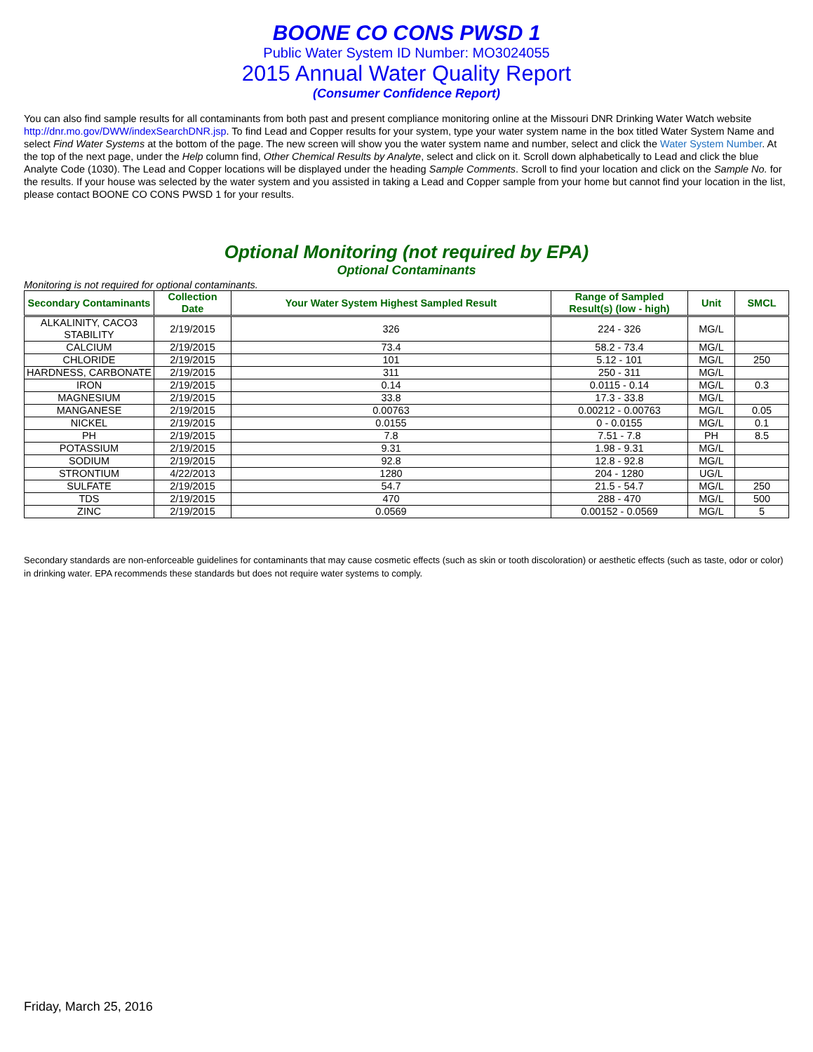BOONE CO CONS PWSD 1
Public Water System ID Number: MO3024055
2015 Annual Water Quality Report
(Consumer Confidence Report)
You can also find sample results for all contaminants from both past and present compliance monitoring online at the Missouri DNR Drinking Water Watch website http://dnr.mo.gov/DWW/indexSearchDNR.jsp. To find Lead and Copper results for your system, type your water system name in the box titled Water System Name and select Find Water Systems at the bottom of the page. The new screen will show you the water system name and number, select and click the Water System Number. At the top of the next page, under the Help column find, Other Chemical Results by Analyte, select and click on it. Scroll down alphabetically to Lead and click the blue Analyte Code (1030). The Lead and Copper locations will be displayed under the heading Sample Comments. Scroll to find your location and click on the Sample No. for the results. If your house was selected by the water system and you assisted in taking a Lead and Copper sample from your home but cannot find your location in the list, please contact BOONE CO CONS PWSD 1 for your results.
Optional Monitoring (not required by EPA)
Optional Contaminants
Monitoring is not required for optional contaminants.
| Secondary Contaminants | Collection Date | Your Water System Highest Sampled Result | Range of Sampled Result(s) (low - high) | Unit | SMCL |
| --- | --- | --- | --- | --- | --- |
| ALKALINITY, CACO3 STABILITY | 2/19/2015 | 326 | 224 - 326 | MG/L | |
| CALCIUM | 2/19/2015 | 73.4 | 58.2 - 73.4 | MG/L | |
| CHLORIDE | 2/19/2015 | 101 | 5.12 - 101 | MG/L | 250 |
| HARDNESS, CARBONATE | 2/19/2015 | 311 | 250 - 311 | MG/L | |
| IRON | 2/19/2015 | 0.14 | 0.0115 - 0.14 | MG/L | 0.3 |
| MAGNESIUM | 2/19/2015 | 33.8 | 17.3 - 33.8 | MG/L | |
| MANGANESE | 2/19/2015 | 0.00763 | 0.00212 - 0.00763 | MG/L | 0.05 |
| NICKEL | 2/19/2015 | 0.0155 | 0 - 0.0155 | MG/L | 0.1 |
| PH | 2/19/2015 | 7.8 | 7.51 - 7.8 | PH | 8.5 |
| POTASSIUM | 2/19/2015 | 9.31 | 1.98 - 9.31 | MG/L | |
| SODIUM | 2/19/2015 | 92.8 | 12.8 - 92.8 | MG/L | |
| STRONTIUM | 4/22/2013 | 1280 | 204 - 1280 | UG/L | |
| SULFATE | 2/19/2015 | 54.7 | 21.5 - 54.7 | MG/L | 250 |
| TDS | 2/19/2015 | 470 | 288 - 470 | MG/L | 500 |
| ZINC | 2/19/2015 | 0.0569 | 0.00152 - 0.0569 | MG/L | 5 |
Secondary standards are non-enforceable guidelines for contaminants that may cause cosmetic effects (such as skin or tooth discoloration) or aesthetic effects (such as taste, odor or color) in drinking water. EPA recommends these standards but does not require water systems to comply.
Friday, March 25, 2016